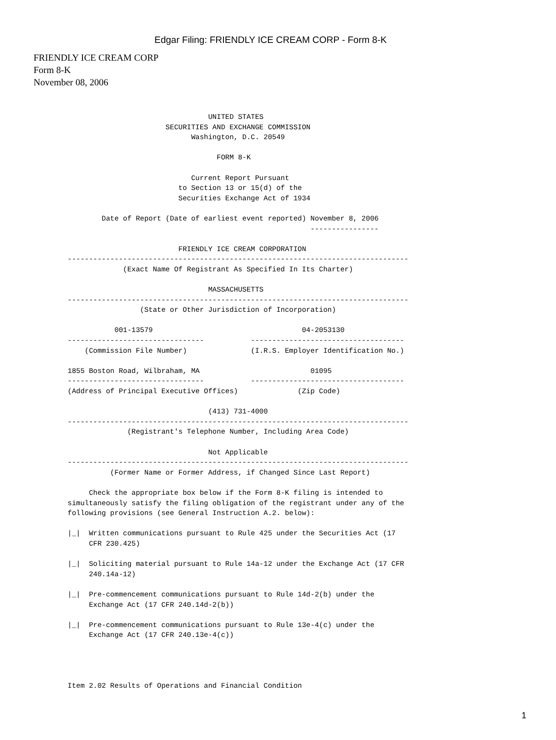Edgar Filing: FRIENDLY ICE CREAM CORP - Form 8-K
FRIENDLY ICE CREAM CORP
Form 8-K
November 08, 2006
                                 UNITED STATES
                       SECURITIES AND EXCHANGE COMMISSION
                             Washington, D.C. 20549

                                   FORM 8-K

                             Current Report Pursuant
                          to Section 13 or 15(d) of the
                          Securities Exchange Act of 1934

        Date of Report (Date of earliest event reported) November 8, 2006
                                                         ----------------

                          FRIENDLY ICE CREAM CORPORATION
--------------------------------------------------------------------------------
             (Exact Name Of Registrant As Specified In Its Charter)

                                 MASSACHUSETTS
--------------------------------------------------------------------------------
                 (State or Other Jurisdiction of Incorporation)

           001-13579                                   04-2053130
--------------------------------           ------------------------------------
    (Commission File Number)               (I.R.S. Employer Identification No.)

1855 Boston Road, Wilbraham, MA                          01095
--------------------------------           ------------------------------------
(Address of Principal Executive Offices)              (Zip Code)

                                 (413) 731-4000
--------------------------------------------------------------------------------
              (Registrant's Telephone Number, Including Area Code)

                                 Not Applicable
--------------------------------------------------------------------------------
          (Former Name or Former Address, if Changed Since Last Report)

     Check the appropriate box below if the Form 8-K filing is intended to
simultaneously satisfy the filing obligation of the registrant under any of the
following provisions (see General Instruction A.2. below):

|_|  Written communications pursuant to Rule 425 under the Securities Act (17
     CFR 230.425)

|_|  Soliciting material pursuant to Rule 14a-12 under the Exchange Act (17 CFR
     240.14a-12)

|_|  Pre-commencement communications pursuant to Rule 14d-2(b) under the
     Exchange Act (17 CFR 240.14d-2(b))

|_|  Pre-commencement communications pursuant to Rule 13e-4(c) under the
     Exchange Act (17 CFR 240.13e-4(c))




Item 2.02 Results of Operations and Financial Condition
1